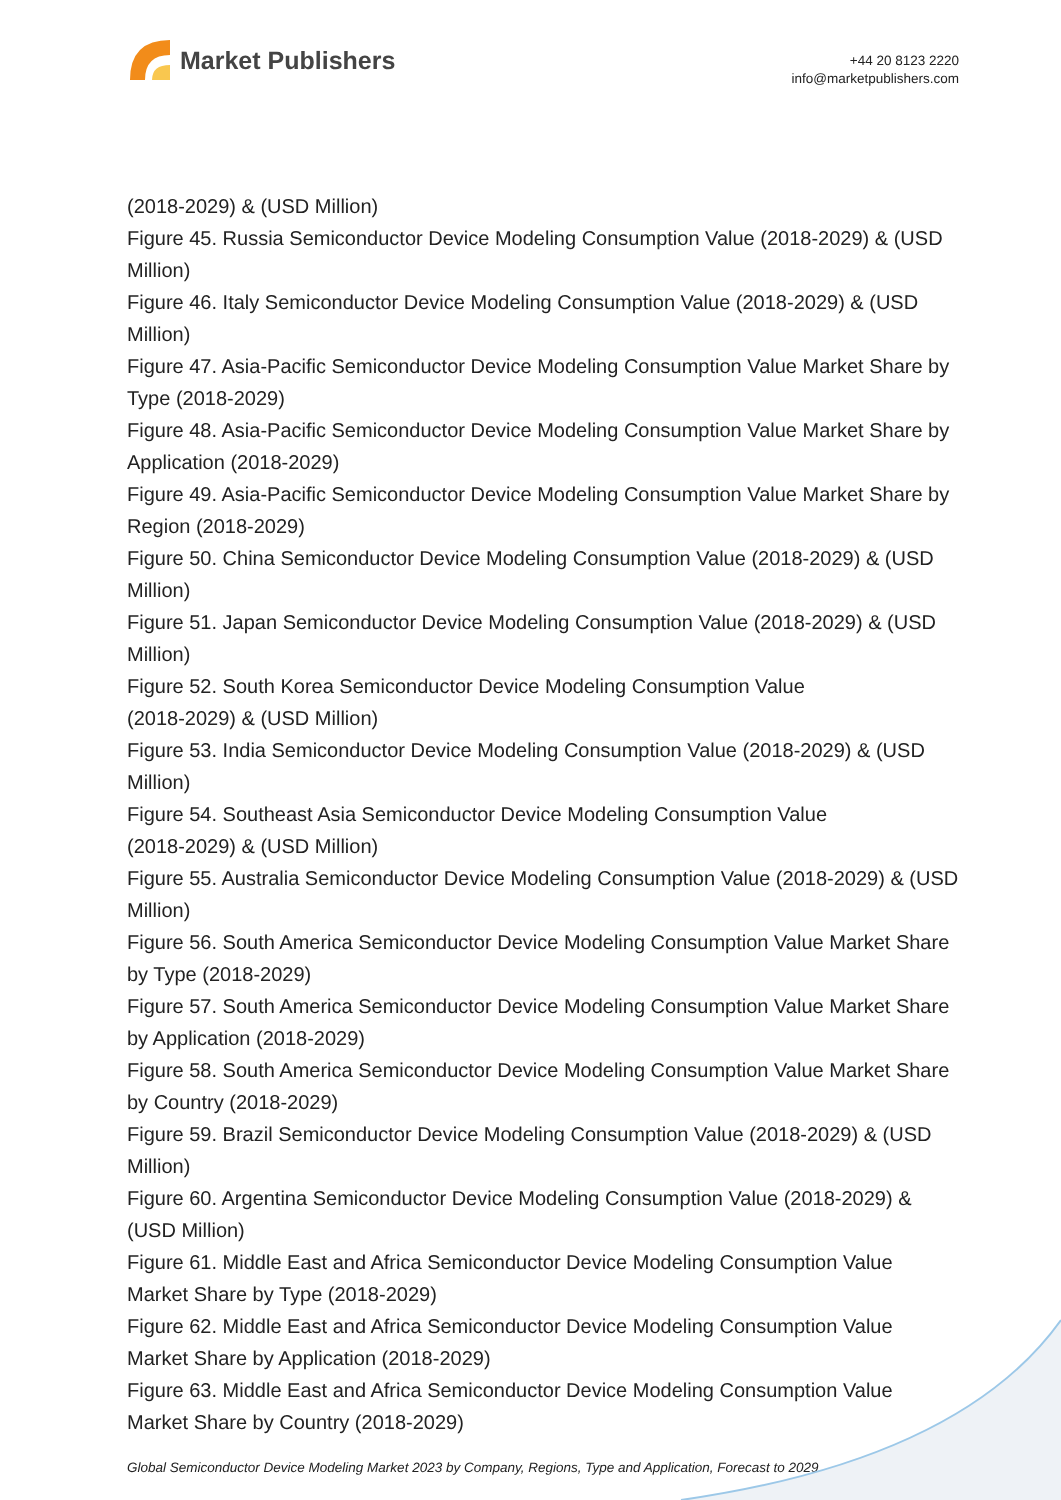Market Publishers
+44 20 8123 2220
info@marketpublishers.com
(2018-2029) & (USD Million)
Figure 45. Russia Semiconductor Device Modeling Consumption Value (2018-2029) & (USD Million)
Figure 46. Italy Semiconductor Device Modeling Consumption Value (2018-2029) & (USD Million)
Figure 47. Asia-Pacific Semiconductor Device Modeling Consumption Value Market Share by Type (2018-2029)
Figure 48. Asia-Pacific Semiconductor Device Modeling Consumption Value Market Share by Application (2018-2029)
Figure 49. Asia-Pacific Semiconductor Device Modeling Consumption Value Market Share by Region (2018-2029)
Figure 50. China Semiconductor Device Modeling Consumption Value (2018-2029) & (USD Million)
Figure 51. Japan Semiconductor Device Modeling Consumption Value (2018-2029) & (USD Million)
Figure 52. South Korea Semiconductor Device Modeling Consumption Value
(2018-2029) & (USD Million)
Figure 53. India Semiconductor Device Modeling Consumption Value (2018-2029) & (USD Million)
Figure 54. Southeast Asia Semiconductor Device Modeling Consumption Value
(2018-2029) & (USD Million)
Figure 55. Australia Semiconductor Device Modeling Consumption Value (2018-2029) & (USD Million)
Figure 56. South America Semiconductor Device Modeling Consumption Value Market Share by Type (2018-2029)
Figure 57. South America Semiconductor Device Modeling Consumption Value Market Share by Application (2018-2029)
Figure 58. South America Semiconductor Device Modeling Consumption Value Market Share by Country (2018-2029)
Figure 59. Brazil Semiconductor Device Modeling Consumption Value (2018-2029) & (USD Million)
Figure 60. Argentina Semiconductor Device Modeling Consumption Value (2018-2029) & (USD Million)
Figure 61. Middle East and Africa Semiconductor Device Modeling Consumption Value Market Share by Type (2018-2029)
Figure 62. Middle East and Africa Semiconductor Device Modeling Consumption Value Market Share by Application (2018-2029)
Figure 63. Middle East and Africa Semiconductor Device Modeling Consumption Value Market Share by Country (2018-2029)
Global Semiconductor Device Modeling Market 2023 by Company, Regions, Type and Application, Forecast to 2029